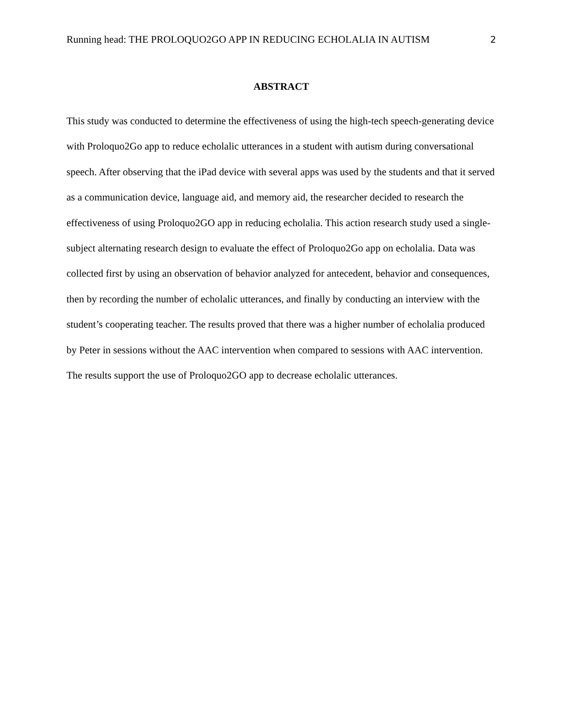Running head: THE PROLOQUO2GO APP IN REDUCING ECHOLALIA IN AUTISM 2
ABSTRACT
This study was conducted to determine the effectiveness of using the high-tech speech-generating device with Proloquo2Go app to reduce echolalic utterances in a student with autism during conversational speech. After observing that the iPad device with several apps was used by the students and that it served as a communication device, language aid, and memory aid, the researcher decided to research the effectiveness of using Proloquo2GO app in reducing echolalia. This action research study used a single-subject alternating research design to evaluate the effect of Proloquo2Go app on echolalia. Data was collected first by using an observation of behavior analyzed for antecedent, behavior and consequences, then by recording the number of echolalic utterances, and finally by conducting an interview with the student’s cooperating teacher. The results proved that there was a higher number of echolalia produced by Peter in sessions without the AAC intervention when compared to sessions with AAC intervention. The results support the use of Proloquo2GO app to decrease echolalic utterances.